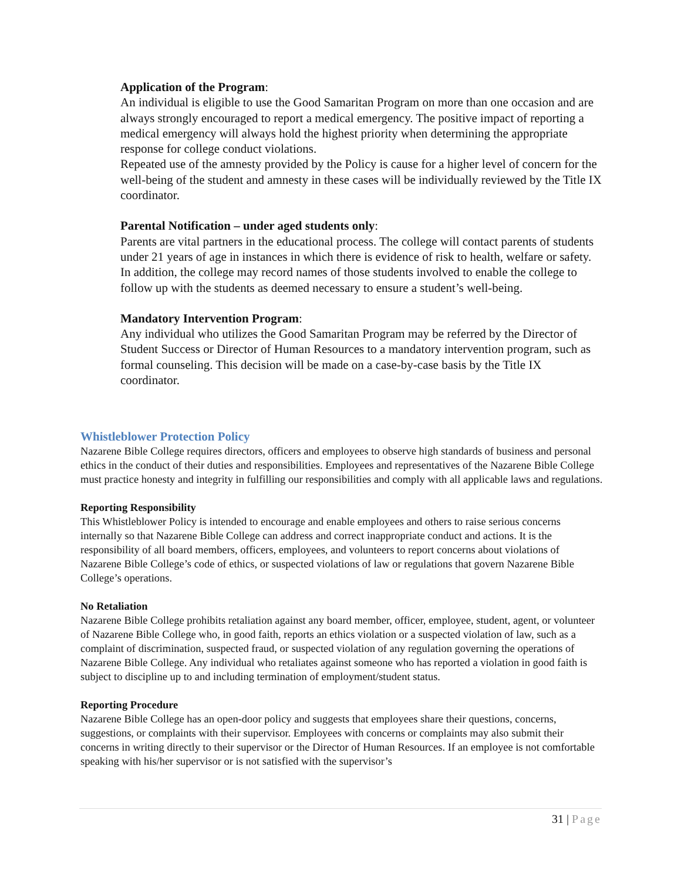Application of the Program:
An individual is eligible to use the Good Samaritan Program on more than one occasion and are always strongly encouraged to report a medical emergency. The positive impact of reporting a medical emergency will always hold the highest priority when determining the appropriate response for college conduct violations.
Repeated use of the amnesty provided by the Policy is cause for a higher level of concern for the well-being of the student and amnesty in these cases will be individually reviewed by the Title IX coordinator.
Parental Notification – under aged students only:
Parents are vital partners in the educational process. The college will contact parents of students under 21 years of age in instances in which there is evidence of risk to health, welfare or safety. In addition, the college may record names of those students involved to enable the college to follow up with the students as deemed necessary to ensure a student’s well-being.
Mandatory Intervention Program:
Any individual who utilizes the Good Samaritan Program may be referred by the Director of Student Success or Director of Human Resources to a mandatory intervention program, such as formal counseling. This decision will be made on a case-by-case basis by the Title IX coordinator.
Whistleblower Protection Policy
Nazarene Bible College requires directors, officers and employees to observe high standards of business and personal ethics in the conduct of their duties and responsibilities. Employees and representatives of the Nazarene Bible College must practice honesty and integrity in fulfilling our responsibilities and comply with all applicable laws and regulations.
Reporting Responsibility
This Whistleblower Policy is intended to encourage and enable employees and others to raise serious concerns internally so that Nazarene Bible College can address and correct inappropriate conduct and actions. It is the responsibility of all board members, officers, employees, and volunteers to report concerns about violations of Nazarene Bible College’s code of ethics, or suspected violations of law or regulations that govern Nazarene Bible College’s operations.
No Retaliation
Nazarene Bible College prohibits retaliation against any board member, officer, employee, student, agent, or volunteer of Nazarene Bible College who, in good faith, reports an ethics violation or a suspected violation of law, such as a complaint of discrimination, suspected fraud, or suspected violation of any regulation governing the operations of Nazarene Bible College. Any individual who retaliates against someone who has reported a violation in good faith is subject to discipline up to and including termination of employment/student status.
Reporting Procedure
Nazarene Bible College has an open-door policy and suggests that employees share their questions, concerns, suggestions, or complaints with their supervisor. Employees with concerns or complaints may also submit their concerns in writing directly to their supervisor or the Director of Human Resources. If an employee is not comfortable speaking with his/her supervisor or is not satisfied with the supervisor’s
31 | Page